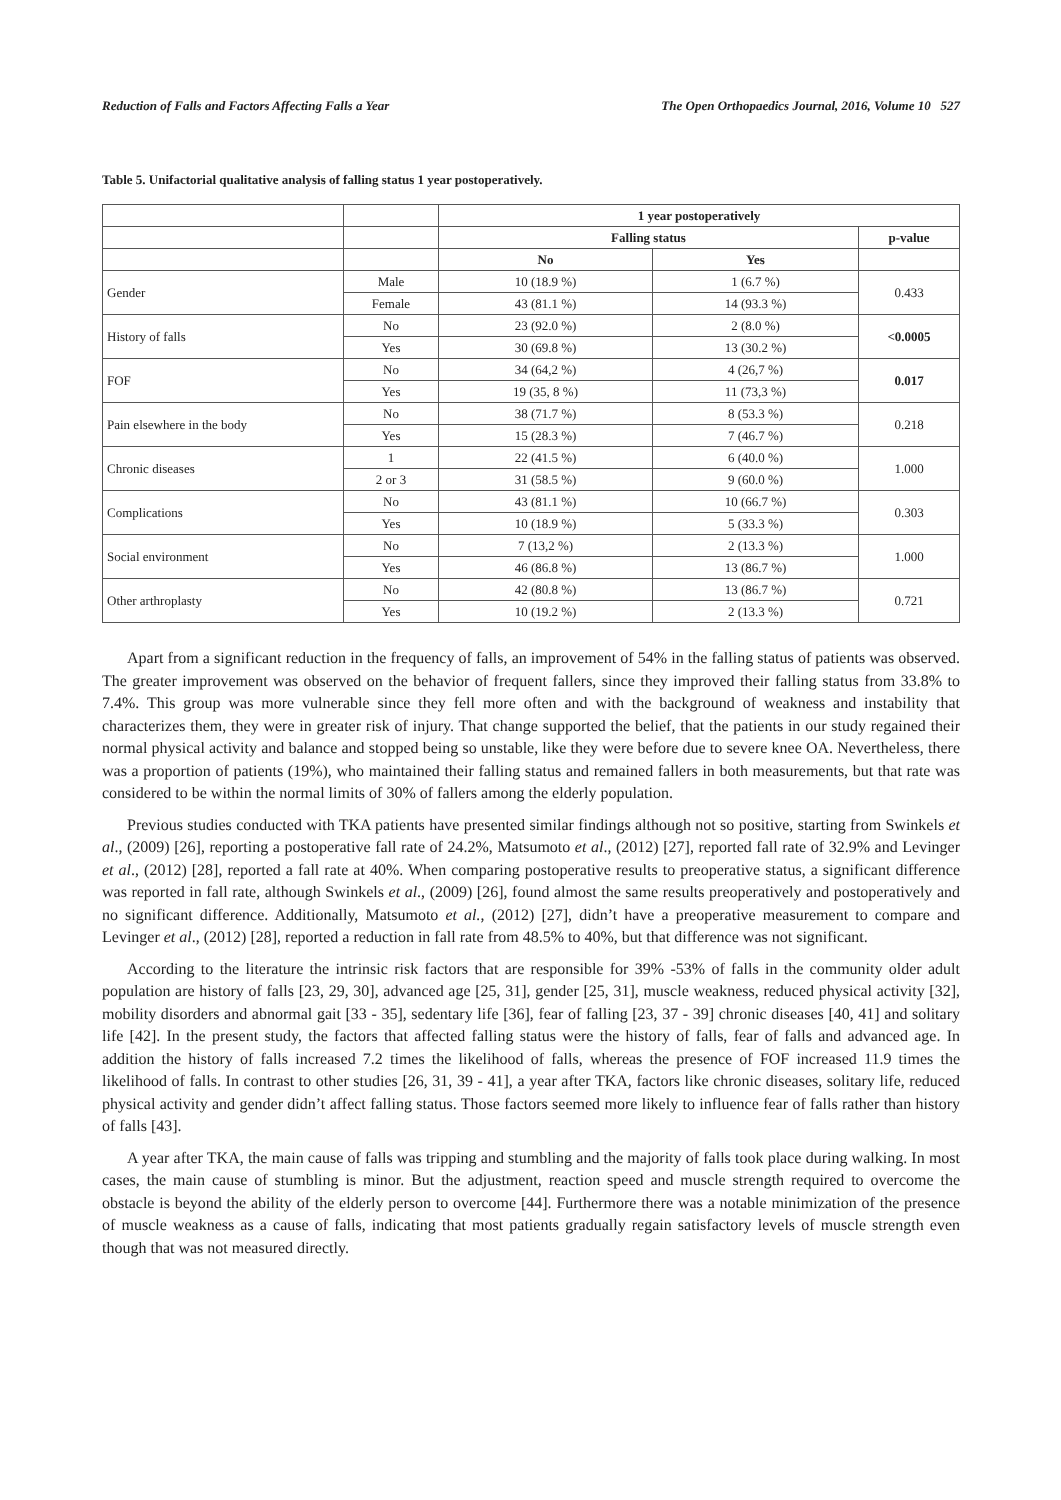Reduction of Falls and Factors Affecting Falls a Year The Open Orthopaedics Journal, 2016, Volume 10 527
Table 5. Unifactorial qualitative analysis of falling status 1 year postoperatively.
| | | 1 year postoperatively | | |
| | | Falling status | | p-value |
| | | No | Yes | |
| Gender | Male | 10 (18.9 %) | 1 (6.7 %) | 0.433 |
| | Female | 43 (81.1 %) | 14 (93.3 %) | |
| History of falls | No | 23 (92.0 %) | 2 (8.0 %) | <0.0005 |
| | Yes | 30 (69.8 %) | 13 (30.2 %) | |
| FOF | No | 34 (64,2 %) | 4 (26,7 %) | 0.017 |
| | Yes | 19 (35, 8 %) | 11 (73,3 %) | |
| Pain elsewhere in the body | No | 38 (71.7 %) | 8 (53.3 %) | 0.218 |
| | Yes | 15 (28.3 %) | 7 (46.7 %) | |
| Chronic diseases | 1 | 22 (41.5 %) | 6 (40.0 %) | 1.000 |
| | 2 or 3 | 31 (58.5 %) | 9 (60.0 %) | |
| Complications | No | 43 (81.1 %) | 10 (66.7 %) | 0.303 |
| | Yes | 10 (18.9 %) | 5 (33.3 %) | |
| Social environment | No | 7 (13,2 %) | 2 (13.3 %) | 1.000 |
| | Yes | 46 (86.8 %) | 13 (86.7 %) | |
| Other arthroplasty | No | 42 (80.8 %) | 13 (86.7 %) | 0.721 |
| | Yes | 10 (19.2 %) | 2 (13.3 %) | |
Apart from a significant reduction in the frequency of falls, an improvement of 54% in the falling status of patients was observed. The greater improvement was observed on the behavior of frequent fallers, since they improved their falling status from 33.8% to 7.4%. This group was more vulnerable since they fell more often and with the background of weakness and instability that characterizes them, they were in greater risk of injury. That change supported the belief, that the patients in our study regained their normal physical activity and balance and stopped being so unstable, like they were before due to severe knee OA. Nevertheless, there was a proportion of patients (19%), who maintained their falling status and remained fallers in both measurements, but that rate was considered to be within the normal limits of 30% of fallers among the elderly population.
Previous studies conducted with TKA patients have presented similar findings although not so positive, starting from Swinkels et al., (2009) [26], reporting a postoperative fall rate of 24.2%, Matsumoto et al., (2012) [27], reported fall rate of 32.9% and Levinger et al., (2012) [28], reported a fall rate at 40%. When comparing postoperative results to preoperative status, a significant difference was reported in fall rate, although Swinkels et al., (2009) [26], found almost the same results preoperatively and postoperatively and no significant difference. Additionally, Matsumoto et al., (2012) [27], didn’t have a preoperative measurement to compare and Levinger et al., (2012) [28], reported a reduction in fall rate from 48.5% to 40%, but that difference was not significant.
According to the literature the intrinsic risk factors that are responsible for 39% -53% of falls in the community older adult population are history of falls [23, 29, 30], advanced age [25, 31], gender [25, 31], muscle weakness, reduced physical activity [32], mobility disorders and abnormal gait [33 - 35], sedentary life [36], fear of falling [23, 37 - 39] chronic diseases [40, 41] and solitary life [42]. In the present study, the factors that affected falling status were the history of falls, fear of falls and advanced age. In addition the history of falls increased 7.2 times the likelihood of falls, whereas the presence of FOF increased 11.9 times the likelihood of falls. In contrast to other studies [26, 31, 39 - 41], a year after TKA, factors like chronic diseases, solitary life, reduced physical activity and gender didn’t affect falling status. Those factors seemed more likely to influence fear of falls rather than history of falls [43].
A year after TKA, the main cause of falls was tripping and stumbling and the majority of falls took place during walking. In most cases, the main cause of stumbling is minor. But the adjustment, reaction speed and muscle strength required to overcome the obstacle is beyond the ability of the elderly person to overcome [44]. Furthermore there was a notable minimization of the presence of muscle weakness as a cause of falls, indicating that most patients gradually regain satisfactory levels of muscle strength even though that was not measured directly.